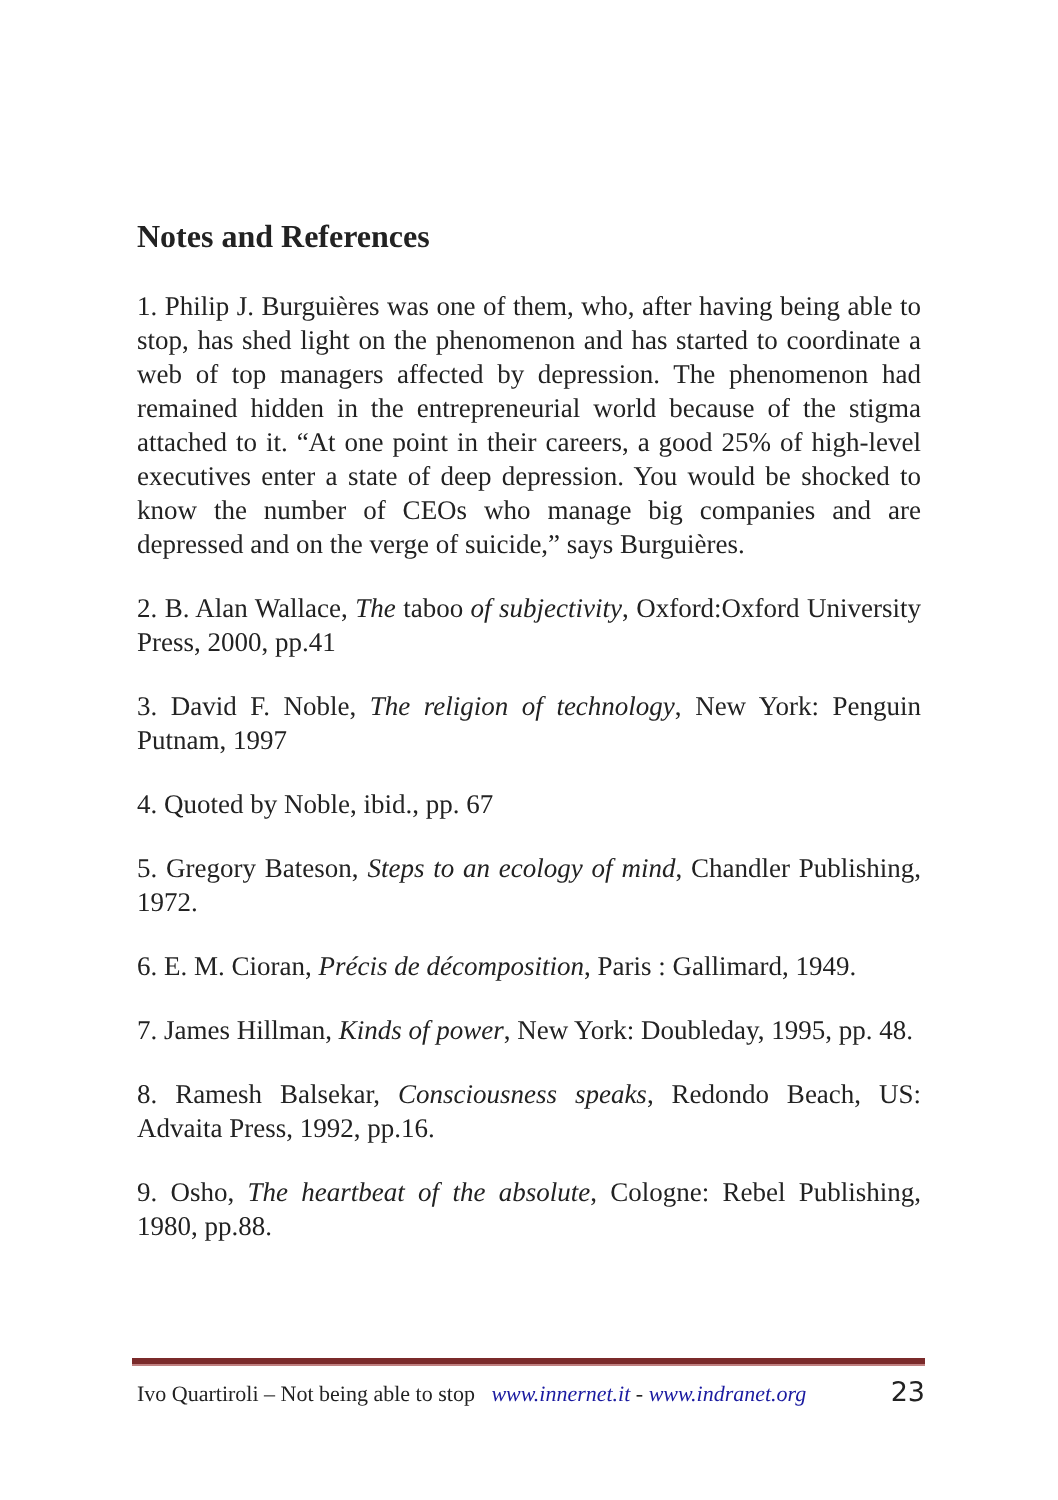Notes and References
1. Philip J. Burguières was one of them, who, after having being able to stop, has shed light on the phenomenon and has started to coordinate a web of top managers affected by depression. The phenomenon had remained hidden in the entrepreneurial world because of the stigma attached to it. “At one point in their careers, a good 25% of high-level executives enter a state of deep depression. You would be shocked to know the number of CEOs who manage big companies and are depressed and on the verge of suicide,” says Burguières.
2. B. Alan Wallace, The taboo of subjectivity, Oxford:Oxford University Press, 2000, pp.41
3. David F. Noble, The religion of technology, New York: Penguin Putnam, 1997
4. Quoted by Noble, ibid., pp. 67
5. Gregory Bateson, Steps to an ecology of mind, Chandler Publishing, 1972.
6. E. M. Cioran, Précis de décomposition, Paris : Gallimard, 1949.
7. James Hillman, Kinds of power, New York: Doubleday, 1995, pp. 48.
8. Ramesh Balsekar, Consciousness speaks, Redondo Beach, US: Advaita Press, 1992, pp.16.
9. Osho, The heartbeat of the absolute, Cologne: Rebel Publishing, 1980, pp.88.
Ivo Quartiroli – Not being able to stop www.innernet.it - www.indranet.org 23